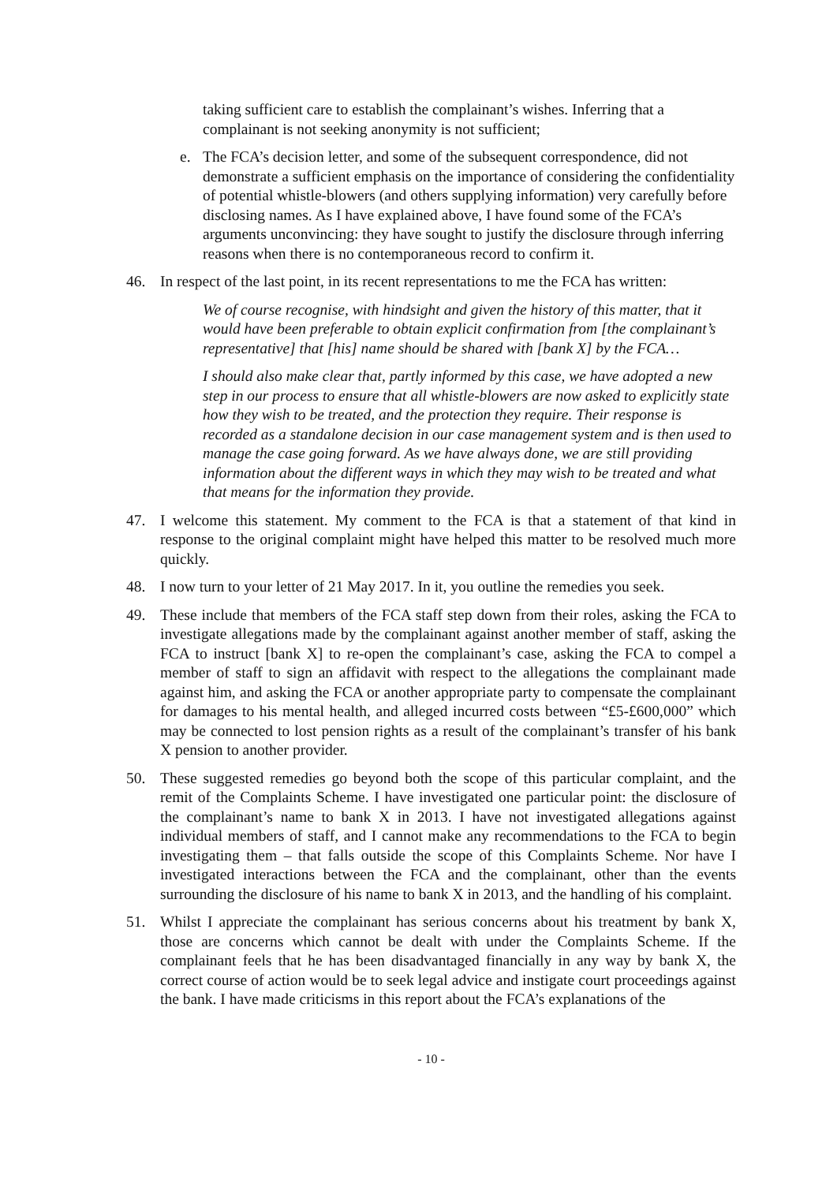taking sufficient care to establish the complainant’s wishes. Inferring that a complainant is not seeking anonymity is not sufficient;
e. The FCA’s decision letter, and some of the subsequent correspondence, did not demonstrate a sufficient emphasis on the importance of considering the confidentiality of potential whistle-blowers (and others supplying information) very carefully before disclosing names. As I have explained above, I have found some of the FCA’s arguments unconvincing: they have sought to justify the disclosure through inferring reasons when there is no contemporaneous record to confirm it.
46. In respect of the last point, in its recent representations to me the FCA has written:
We of course recognise, with hindsight and given the history of this matter, that it would have been preferable to obtain explicit confirmation from [the complainant’s representative] that [his] name should be shared with [bank X] by the FCA…
I should also make clear that, partly informed by this case, we have adopted a new step in our process to ensure that all whistle-blowers are now asked to explicitly state how they wish to be treated, and the protection they require. Their response is recorded as a standalone decision in our case management system and is then used to manage the case going forward. As we have always done, we are still providing information about the different ways in which they may wish to be treated and what that means for the information they provide.
47. I welcome this statement. My comment to the FCA is that a statement of that kind in response to the original complaint might have helped this matter to be resolved much more quickly.
48. I now turn to your letter of 21 May 2017. In it, you outline the remedies you seek.
49. These include that members of the FCA staff step down from their roles, asking the FCA to investigate allegations made by the complainant against another member of staff, asking the FCA to instruct [bank X] to re-open the complainant’s case, asking the FCA to compel a member of staff to sign an affidavit with respect to the allegations the complainant made against him, and asking the FCA or another appropriate party to compensate the complainant for damages to his mental health, and alleged incurred costs between “£5-£600,000” which may be connected to lost pension rights as a result of the complainant’s transfer of his bank X pension to another provider.
50. These suggested remedies go beyond both the scope of this particular complaint, and the remit of the Complaints Scheme. I have investigated one particular point: the disclosure of the complainant’s name to bank X in 2013. I have not investigated allegations against individual members of staff, and I cannot make any recommendations to the FCA to begin investigating them – that falls outside the scope of this Complaints Scheme. Nor have I investigated interactions between the FCA and the complainant, other than the events surrounding the disclosure of his name to bank X in 2013, and the handling of his complaint.
51. Whilst I appreciate the complainant has serious concerns about his treatment by bank X, those are concerns which cannot be dealt with under the Complaints Scheme. If the complainant feels that he has been disadvantaged financially in any way by bank X, the correct course of action would be to seek legal advice and instigate court proceedings against the bank. I have made criticisms in this report about the FCA’s explanations of the
- 10 -